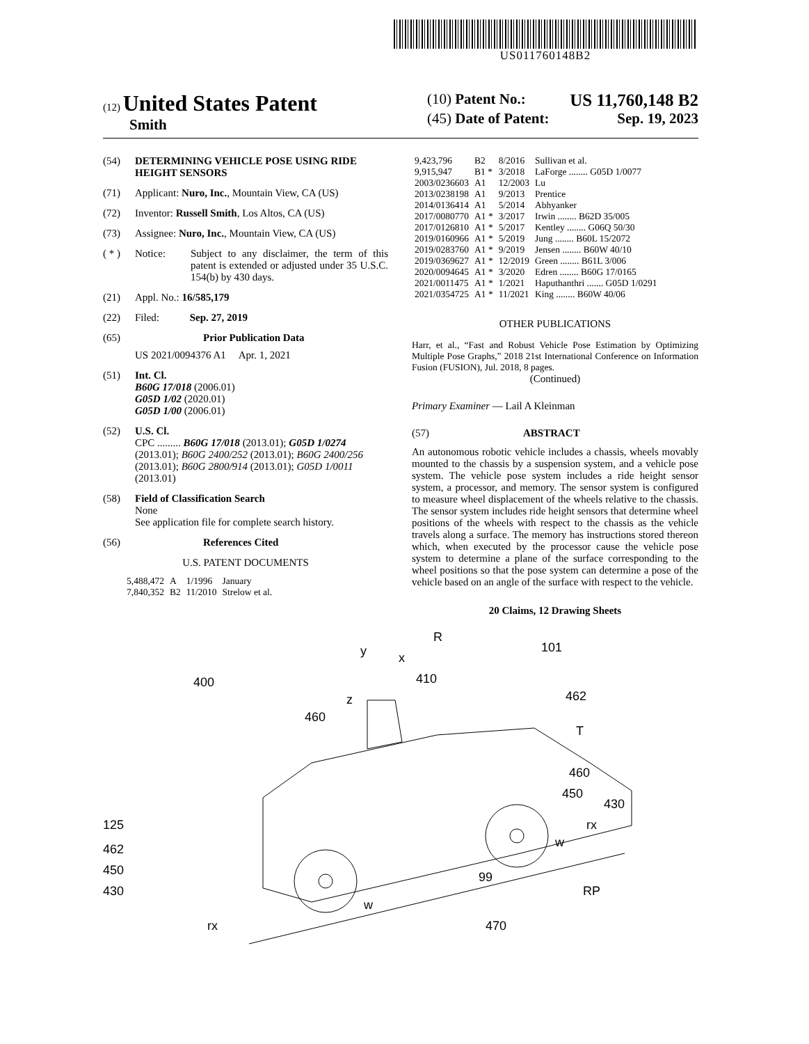US011760148B2
(12) United States Patent
Smith
(10) Patent No.: US 11,760,148 B2
(45) Date of Patent: Sep. 19, 2023
(54) DETERMINING VEHICLE POSE USING RIDE HEIGHT SENSORS
(71) Applicant: Nuro, Inc., Mountain View, CA (US)
(72) Inventor: Russell Smith, Los Altos, CA (US)
(73) Assignee: Nuro, Inc., Mountain View, CA (US)
( * ) Notice: Subject to any disclaimer, the term of this patent is extended or adjusted under 35 U.S.C. 154(b) by 430 days.
(21) Appl. No.: 16/585,179
(22) Filed: Sep. 27, 2019
(65) Prior Publication Data
US 2021/0094376 A1 Apr. 1, 2021
(51) Int. Cl.
B60G 17/018 (2006.01)
G05D 1/02 (2020.01)
G05D 1/00 (2006.01)
(52) U.S. Cl.
CPC ......... B60G 17/018 (2013.01); G05D 1/0274 (2013.01); B60G 2400/252 (2013.01); B60G 2400/256 (2013.01); B60G 2800/914 (2013.01); G05D 1/0011 (2013.01)
(58) Field of Classification Search
None
See application file for complete search history.
(56) References Cited
U.S. PATENT DOCUMENTS
| 5,488,472 | A | 1/1996 | January |
| 7,840,352 | B2 | 11/2010 | Strelow et al. |
| 9,423,796 | B2 | 8/2016 | Sullivan et al. |
| 9,915,947 | B1 * | 3/2018 | LaForge ........ G05D 1/0077 |
| 2003/0236603 | A1 | 12/2003 | Lu |
| 2013/0238198 | A1 | 9/2013 | Prentice |
| 2014/0136414 | A1 | 5/2014 | Abhyanker |
| 2017/0080770 | A1 * | 3/2017 | Irwin ........ B62D 35/005 |
| 2017/0126810 | A1 * | 5/2017 | Kentley ........ G06Q 50/30 |
| 2019/0160966 | A1 * | 5/2019 | Jung ........ B60L 15/2072 |
| 2019/0283760 | A1 * | 9/2019 | Jensen ........ B60W 40/10 |
| 2019/0369627 | A1 * | 12/2019 | Green ........ B61L 3/006 |
| 2020/0094645 | A1 * | 3/2020 | Edren ........ B60G 17/0165 |
| 2021/0011475 | A1 * | 1/2021 | Haputhanthri ....... G05D 1/0291 |
| 2021/0354725 | A1 * | 11/2021 | King ........ B60W 40/06 |
OTHER PUBLICATIONS
Harr, et al., “Fast and Robust Vehicle Pose Estimation by Optimizing Multiple Pose Graphs,” 2018 21st International Conference on Information Fusion (FUSION), Jul. 2018, 8 pages.
(Continued)
Primary Examiner — Lail A Kleinman
(57) ABSTRACT
An autonomous robotic vehicle includes a chassis, wheels movably mounted to the chassis by a suspension system, and a vehicle pose system. The vehicle pose system includes a ride height sensor system, a processor, and memory. The sensor system is configured to measure wheel displacement of the wheels relative to the chassis. The sensor system includes ride height sensors that determine wheel positions of the wheels with respect to the chassis as the vehicle travels along a surface. The memory has instructions stored thereon which, when executed by the processor cause the vehicle pose system to determine a plane of the surface corresponding to the wheel positions so that the pose system can determine a pose of the vehicle based on an angle of the surface with respect to the vehicle.
20 Claims, 12 Drawing Sheets
400
460
410
101
462
T
460
450
430
rx
125
462
450
430
rx
99
RP
470
y
x
R
z
w
w